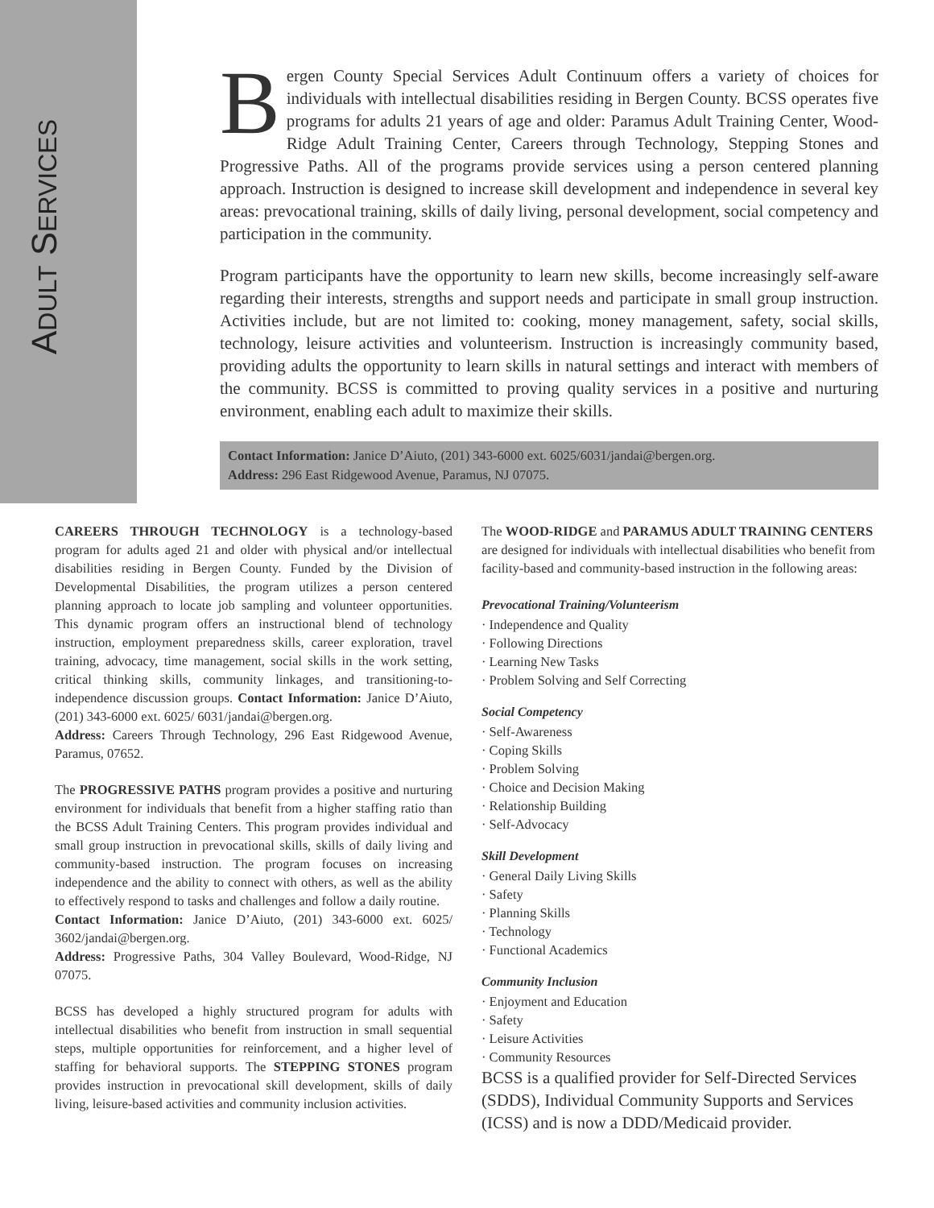ADULT SERVICES
Bergen County Special Services Adult Continuum offers a variety of choices for individuals with intellectual disabilities residing in Bergen County. BCSS operates five programs for adults 21 years of age and older: Paramus Adult Training Center, Wood-Ridge Adult Training Center, Careers through Technology, Stepping Stones and Progressive Paths. All of the programs provide services using a person centered planning approach. Instruction is designed to increase skill development and independence in several key areas: prevocational training, skills of daily living, personal development, social competency and participation in the community.
Program participants have the opportunity to learn new skills, become increasingly self-aware regarding their interests, strengths and support needs and participate in small group instruction. Activities include, but are not limited to: cooking, money management, safety, social skills, technology, leisure activities and volunteerism. Instruction is increasingly community based, providing adults the opportunity to learn skills in natural settings and interact with members of the community. BCSS is committed to proving quality services in a positive and nurturing environment, enabling each adult to maximize their skills.
Contact Information: Janice D’Aiuto, (201) 343-6000 ext. 6025/6031/jandai@bergen.org.
Address: 296 East Ridgewood Avenue, Paramus, NJ 07075.
CAREERS THROUGH TECHNOLOGY is a technology-based program for adults aged 21 and older with physical and/or intellectual disabilities residing in Bergen County. Funded by the Division of Developmental Disabilities, the program utilizes a person centered planning approach to locate job sampling and volunteer opportunities. This dynamic program offers an instructional blend of technology instruction, employment preparedness skills, career exploration, travel training, advocacy, time management, social skills in the work setting, critical thinking skills, community linkages, and transitioning-to-independence discussion groups. Contact Information: Janice D’Aiuto, (201) 343-6000 ext. 6025/ 6031/jandai@bergen.org.
Address: Careers Through Technology, 296 East Ridgewood Avenue, Paramus, 07652.
The PROGRESSIVE PATHS program provides a positive and nurturing environment for individuals that benefit from a higher staffing ratio than the BCSS Adult Training Centers. This program provides individual and small group instruction in prevocational skills, skills of daily living and community-based instruction. The program focuses on increasing independence and the ability to connect with others, as well as the ability to effectively respond to tasks and challenges and follow a daily routine.
Contact Information: Janice D’Aiuto, (201) 343-6000 ext. 6025/ 3602/jandai@bergen.org.
Address: Progressive Paths, 304 Valley Boulevard, Wood-Ridge, NJ 07075.
BCSS has developed a highly structured program for adults with intellectual disabilities who benefit from instruction in small sequential steps, multiple opportunities for reinforcement, and a higher level of staffing for behavioral supports. The STEPPING STONES program provides instruction in prevocational skill development, skills of daily living, leisure-based activities and community inclusion activities.
The WOOD-RIDGE and PARAMUS ADULT TRAINING CENTERS are designed for individuals with intellectual disabilities who benefit from facility-based and community-based instruction in the following areas:
Prevocational Training/Volunteerism
· Independence and Quality
· Following Directions
· Learning New Tasks
· Problem Solving and Self Correcting
Social Competency
· Self-Awareness
· Coping Skills
· Problem Solving
· Choice and Decision Making
· Relationship Building
· Self-Advocacy
Skill Development
· General Daily Living Skills
· Safety
· Planning Skills
· Technology
· Functional Academics
Community Inclusion
· Enjoyment and Education
· Safety
· Leisure Activities
· Community Resources
BCSS is a qualified provider for Self-Directed Services (SDDS), Individual Community Supports and Services (ICSS) and is now a DDD/Medicaid provider.